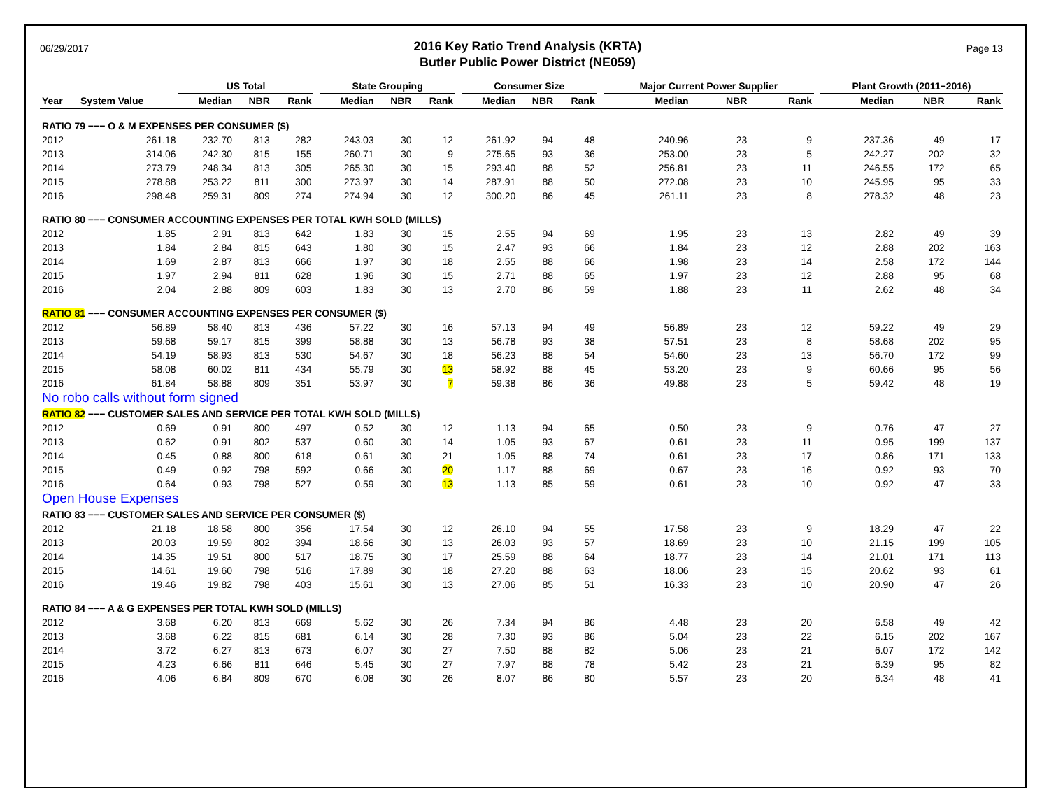06/29/2017
2016 Key Ratio Trend Analysis (KRTA)
Butler Public Power District (NE059)
Page 13
| | | US Total | | | | State Grouping | | | | Consumer Size | | | | Major Current Power Supplier | | | | Plant Growth (2011−2016) | | |
| --- | --- | --- | --- | --- | --- | --- | --- | --- | --- | --- | --- | --- | --- | --- | --- | --- | --- | --- | --- | --- |
| Year | System Value | Median | NBR | Rank | | Median | NBR | Rank | | Median | NBR | Rank | | Median | NBR | Rank | | Median | NBR | Rank |
| RATIO 79 −−− O & M EXPENSES PER CONSUMER ($) | | | | | | | | | | | | | | | | | | | | |
| 2012 | 261.18 | 232.70 | 813 | 282 | | 243.03 | 30 | 12 | | 261.92 | 94 | 48 | | 240.96 | 23 | 9 | | 237.36 | 49 | 17 |
| 2013 | 314.06 | 242.30 | 815 | 155 | | 260.71 | 30 | 9 | | 275.65 | 93 | 36 | | 253.00 | 23 | 5 | | 242.27 | 202 | 32 |
| 2014 | 273.79 | 248.34 | 813 | 305 | | 265.30 | 30 | 15 | | 293.40 | 88 | 52 | | 256.81 | 23 | 11 | | 246.55 | 172 | 65 |
| 2015 | 278.88 | 253.22 | 811 | 300 | | 273.97 | 30 | 14 | | 287.91 | 88 | 50 | | 272.08 | 23 | 10 | | 245.95 | 95 | 33 |
| 2016 | 298.48 | 259.31 | 809 | 274 | | 274.94 | 30 | 12 | | 300.20 | 86 | 45 | | 261.11 | 23 | 8 | | 278.32 | 48 | 23 |
| RATIO 80 −−− CONSUMER ACCOUNTING EXPENSES PER TOTAL KWH SOLD (MILLS) | | | | | | | | | | | | | | | | | | | | |
| 2012 | 1.85 | 2.91 | 813 | 642 | | 1.83 | 30 | 15 | | 2.55 | 94 | 69 | | 1.95 | 23 | 13 | | 2.82 | 49 | 39 |
| 2013 | 1.84 | 2.84 | 815 | 643 | | 1.80 | 30 | 15 | | 2.47 | 93 | 66 | | 1.84 | 23 | 12 | | 2.88 | 202 | 163 |
| 2014 | 1.69 | 2.87 | 813 | 666 | | 1.97 | 30 | 18 | | 2.55 | 88 | 66 | | 1.98 | 23 | 14 | | 2.58 | 172 | 144 |
| 2015 | 1.97 | 2.94 | 811 | 628 | | 1.96 | 30 | 15 | | 2.71 | 88 | 65 | | 1.97 | 23 | 12 | | 2.88 | 95 | 68 |
| 2016 | 2.04 | 2.88 | 809 | 603 | | 1.83 | 30 | 13 | | 2.70 | 86 | 59 | | 1.88 | 23 | 11 | | 2.62 | 48 | 34 |
| RATIO 81 −−− CONSUMER ACCOUNTING EXPENSES PER CONSUMER ($) | | | | | | | | | | | | | | | | | | | | |
| 2012 | 56.89 | 58.40 | 813 | 436 | | 57.22 | 30 | 16 | | 57.13 | 94 | 49 | | 56.89 | 23 | 12 | | 59.22 | 49 | 29 |
| 2013 | 59.68 | 59.17 | 815 | 399 | | 58.88 | 30 | 13 | | 56.78 | 93 | 38 | | 57.51 | 23 | 8 | | 58.68 | 202 | 95 |
| 2014 | 54.19 | 58.93 | 813 | 530 | | 54.67 | 30 | 18 | | 56.23 | 88 | 54 | | 54.60 | 23 | 13 | | 56.70 | 172 | 99 |
| 2015 | 58.08 | 60.02 | 811 | 434 | | 55.79 | 30 | 13 | | 58.92 | 88 | 45 | | 53.20 | 23 | 9 | | 60.66 | 95 | 56 |
| 2016 | 61.84 | 58.88 | 809 | 351 | | 53.97 | 30 | 7 | | 59.38 | 86 | 36 | | 49.88 | 23 | 5 | | 59.42 | 48 | 19 |
| No robo calls without form signed | | | | | | | | | | | | | | | | | | | | |
| RATIO 82 −−− CUSTOMER SALES AND SERVICE PER TOTAL KWH SOLD (MILLS) | | | | | | | | | | | | | | | | | | | | |
| 2012 | 0.69 | 0.91 | 800 | 497 | | 0.52 | 30 | 12 | | 1.13 | 94 | 65 | | 0.50 | 23 | 9 | | 0.76 | 47 | 27 |
| 2013 | 0.62 | 0.91 | 802 | 537 | | 0.60 | 30 | 14 | | 1.05 | 93 | 67 | | 0.61 | 23 | 11 | | 0.95 | 199 | 137 |
| 2014 | 0.45 | 0.88 | 800 | 618 | | 0.61 | 30 | 21 | | 1.05 | 88 | 74 | | 0.61 | 23 | 17 | | 0.86 | 171 | 133 |
| 2015 | 0.49 | 0.92 | 798 | 592 | | 0.66 | 30 | 20 | | 1.17 | 88 | 69 | | 0.67 | 23 | 16 | | 0.92 | 93 | 70 |
| 2016 | 0.64 | 0.93 | 798 | 527 | | 0.59 | 30 | 13 | | 1.13 | 85 | 59 | | 0.61 | 23 | 10 | | 0.92 | 47 | 33 |
| Open House Expenses | | | | | | | | | | | | | | | | | | | | |
| RATIO 83 −−− CUSTOMER SALES AND SERVICE PER CONSUMER ($) | | | | | | | | | | | | | | | | | | | | |
| 2012 | 21.18 | 18.58 | 800 | 356 | | 17.54 | 30 | 12 | | 26.10 | 94 | 55 | | 17.58 | 23 | 9 | | 18.29 | 47 | 22 |
| 2013 | 20.03 | 19.59 | 802 | 394 | | 18.66 | 30 | 13 | | 26.03 | 93 | 57 | | 18.69 | 23 | 10 | | 21.15 | 199 | 105 |
| 2014 | 14.35 | 19.51 | 800 | 517 | | 18.75 | 30 | 17 | | 25.59 | 88 | 64 | | 18.77 | 23 | 14 | | 21.01 | 171 | 113 |
| 2015 | 14.61 | 19.60 | 798 | 516 | | 17.89 | 30 | 18 | | 27.20 | 88 | 63 | | 18.06 | 23 | 15 | | 20.62 | 93 | 61 |
| 2016 | 19.46 | 19.82 | 798 | 403 | | 15.61 | 30 | 13 | | 27.06 | 85 | 51 | | 16.33 | 23 | 10 | | 20.90 | 47 | 26 |
| RATIO 84 −−− A & G EXPENSES PER TOTAL KWH SOLD (MILLS) | | | | | | | | | | | | | | | | | | | | |
| 2012 | 3.68 | 6.20 | 813 | 669 | | 5.62 | 30 | 26 | | 7.34 | 94 | 86 | | 4.48 | 23 | 20 | | 6.58 | 49 | 42 |
| 2013 | 3.68 | 6.22 | 815 | 681 | | 6.14 | 30 | 28 | | 7.30 | 93 | 86 | | 5.04 | 23 | 22 | | 6.15 | 202 | 167 |
| 2014 | 3.72 | 6.27 | 813 | 673 | | 6.07 | 30 | 27 | | 7.50 | 88 | 82 | | 5.06 | 23 | 21 | | 6.07 | 172 | 142 |
| 2015 | 4.23 | 6.66 | 811 | 646 | | 5.45 | 30 | 27 | | 7.97 | 88 | 78 | | 5.42 | 23 | 21 | | 6.39 | 95 | 82 |
| 2016 | 4.06 | 6.84 | 809 | 670 | | 6.08 | 30 | 26 | | 8.07 | 86 | 80 | | 5.57 | 23 | 20 | | 6.34 | 48 | 41 |